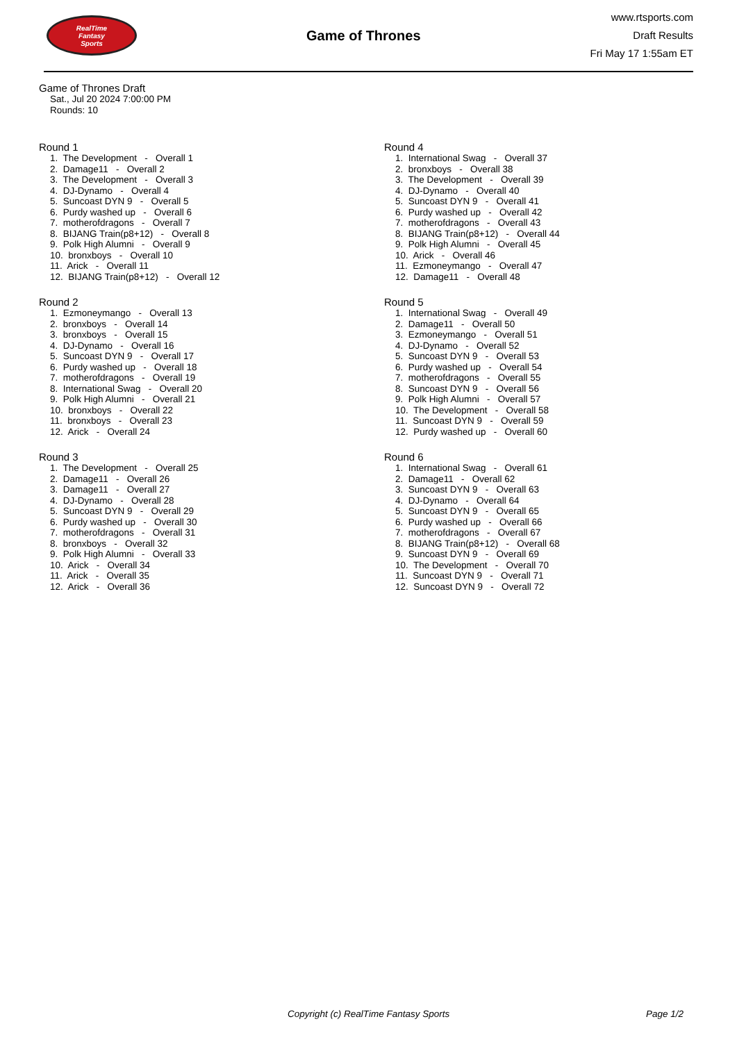RealTime
Fantasy
Sports
Game of Thrones
www.rtsports.com
Draft Results
Fri May 17 1:55am ET
Game of Thrones Draft
Sat., Jul 20 2024 7:00:00 PM
Rounds: 10
Round 1
1. The Development - Overall 1 2. Damage11 - Overall 2 3. The Development - Overall 3 4. DJ-Dynamo - Overall 4 5. Suncoast DYN 9 - Overall 5 6. Purdy washed up - Overall 6 7. motherofdragons - Overall 7 8. BIJANG Train(p8+12) - Overall 8 9. Polk High Alumni - Overall 9 10. bronxboys - Overall 10 11. Arick - Overall 11 12. BIJANG Train(p8+12) - Overall 12
Round 2
1. Ezmoneymango - Overall 13 2. bronxboys - Overall 14 3. bronxboys - Overall 15 4. DJ-Dynamo - Overall 16 5. Suncoast DYN 9 - Overall 17 6. Purdy washed up - Overall 18 7. motherofdragons - Overall 19 8. International Swag - Overall 20 9. Polk High Alumni - Overall 21 10. bronxboys - Overall 22 11. bronxboys - Overall 23 12. Arick - Overall 24
Round 3
1. The Development - Overall 25 2. Damage11 - Overall 26 3. Damage11 - Overall 27 4. DJ-Dynamo - Overall 28 5. Suncoast DYN 9 - Overall 29 6. Purdy washed up - Overall 30 7. motherofdragons - Overall 31 8. bronxboys - Overall 32 9. Polk High Alumni - Overall 33 10. Arick - Overall 34 11. Arick - Overall 35 12. Arick - Overall 36
Round 4
1. International Swag - Overall 37 2. bronxboys - Overall 38 3. The Development - Overall 39 4. DJ-Dynamo - Overall 40 5. Suncoast DYN 9 - Overall 41 6. Purdy washed up - Overall 42 7. motherofdragons - Overall 43 8. BIJANG Train(p8+12) - Overall 44 9. Polk High Alumni - Overall 45 10. Arick - Overall 46 11. Ezmoneymango - Overall 47 12. Damage11 - Overall 48
Round 5
1. International Swag - Overall 49 2. Damage11 - Overall 50 3. Ezmoneymango - Overall 51 4. DJ-Dynamo - Overall 52 5. Suncoast DYN 9 - Overall 53 6. Purdy washed up - Overall 54 7. motherofdragons - Overall 55 8. Suncoast DYN 9 - Overall 56 9. Polk High Alumni - Overall 57 10. The Development - Overall 58 11. Suncoast DYN 9 - Overall 59 12. Purdy washed up - Overall 60
Round 6
1. International Swag - Overall 61 2. Damage11 - Overall 62 3. Suncoast DYN 9 - Overall 63 4. DJ-Dynamo - Overall 64 5. Suncoast DYN 9 - Overall 65 6. Purdy washed up - Overall 66 7. motherofdragons - Overall 67 8. BIJANG Train(p8+12) - Overall 68 9. Suncoast DYN 9 - Overall 69 10. The Development - Overall 70 11. Suncoast DYN 9 - Overall 71 12. Suncoast DYN 9 - Overall 72
Copyright (c) RealTime Fantasy Sports Page 1/2